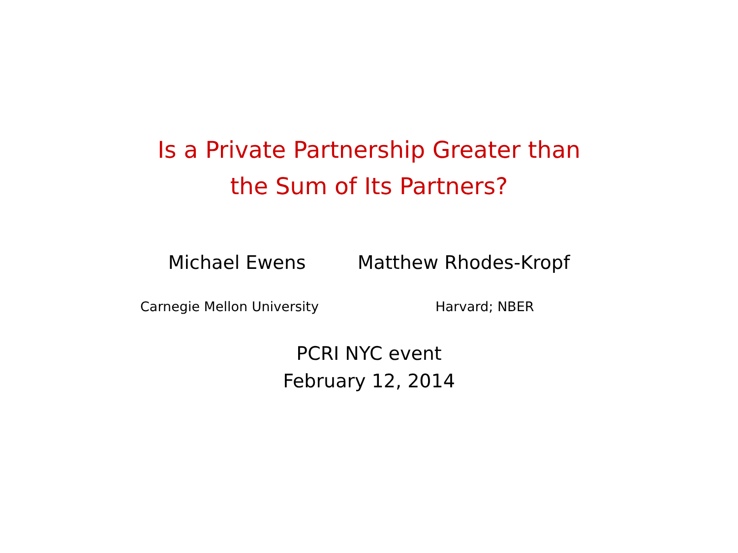Is a Private Partnership Greater than
the Sum of Its Partners?
Michael Ewens Matthew Rhodes-Kropf
Carnegie Mellon University Harvard; NBER
PCRI NYC event
February 12, 2014